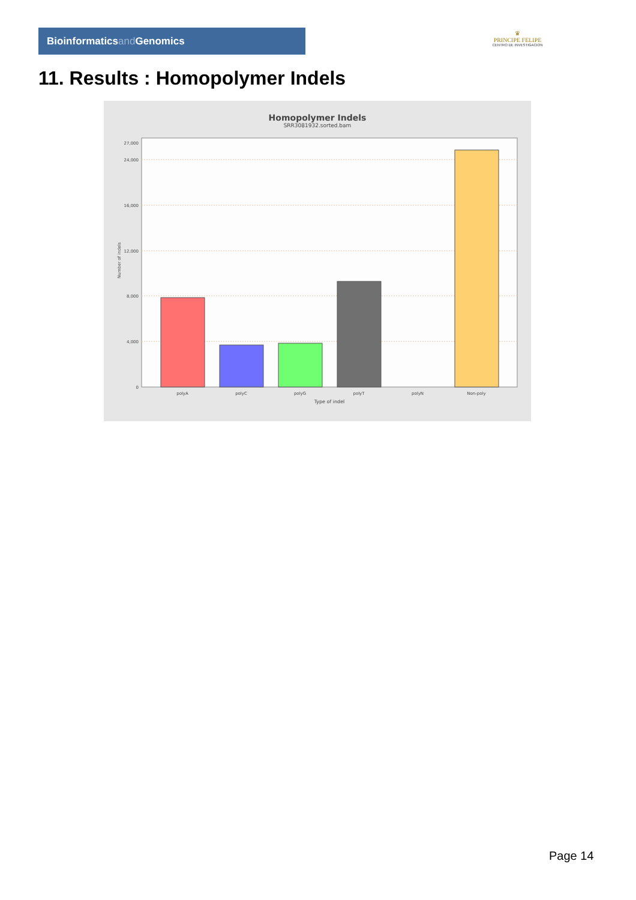Bioinformaticsand Genomics
♛
PRINCIPE FELIPE
CENTRO DE INVESTIGACION
11. Results : Homopolymer Indels
Homopolymer Indels
SRR3081932.sorted.bam
0
4,000
8,000
12,000
16,000
24,000
27,000
polyA
polyC
polyG
polyT
polyN
Non-poly
Type of indel
Number of indels
Page 14